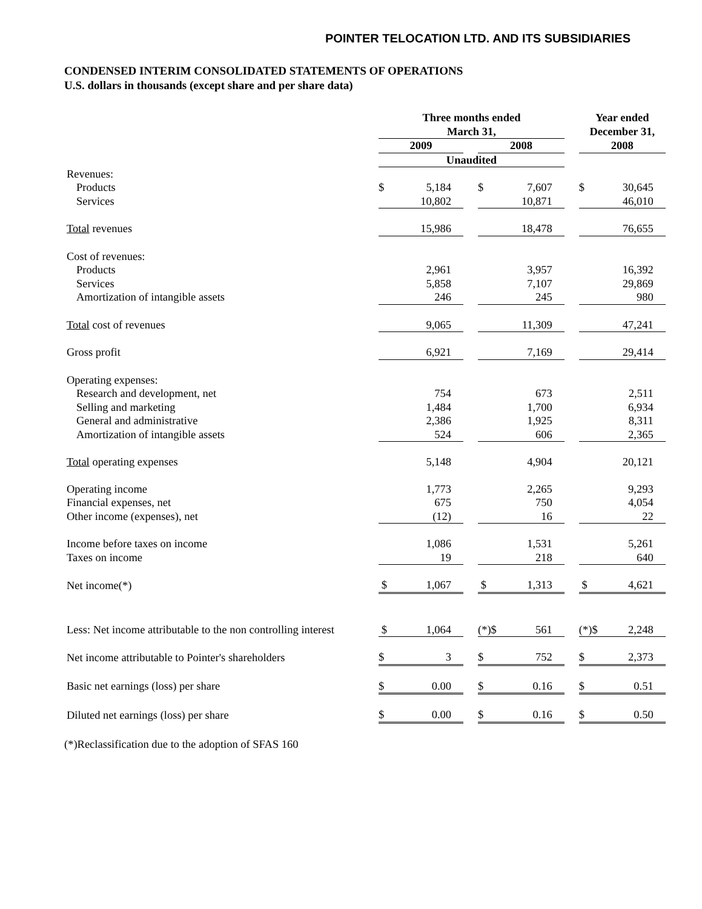POINTER TELOCATION LTD. AND ITS SUBSIDIARIES
CONDENSED INTERIM CONSOLIDATED STATEMENTS OF OPERATIONS
U.S. dollars in thousands (except share and per share data)
| | Three months ended March 31, | | | | | | Year ended December 31, | |
| --- | --- | --- | --- | --- | --- | --- | --- | --- |
| | 2009 | | | 2008 | | | 2008 | |
| | Unaudited | | | | | | | |
| Revenues: | | | | | | | | |
| Products | $ | 5,184 | | $ | 7,607 | | $ | 30,645 |
| Services | | 10,802 | | | 10,871 | | | 46,010 |
| Total revenues | | 15,986 | | | 18,478 | | | 76,655 |
| Cost of revenues: | | | | | | | | |
| Products | | 2,961 | | | 3,957 | | | 16,392 |
| Services | | 5,858 | | | 7,107 | | | 29,869 |
| Amortization of intangible assets | | 246 | | | 245 | | | 980 |
| Total cost of revenues | | 9,065 | | | 11,309 | | | 47,241 |
| Gross profit | | 6,921 | | | 7,169 | | | 29,414 |
| Operating expenses: | | | | | | | | |
| Research and development, net | | 754 | | | 673 | | | 2,511 |
| Selling and marketing | | 1,484 | | | 1,700 | | | 6,934 |
| General and administrative | | 2,386 | | | 1,925 | | | 8,311 |
| Amortization of intangible assets | | 524 | | | 606 | | | 2,365 |
| Total operating expenses | | 5,148 | | | 4,904 | | | 20,121 |
| Operating income | | 1,773 | | | 2,265 | | | 9,293 |
| Financial expenses, net | | 675 | | | 750 | | | 4,054 |
| Other income (expenses), net | | (12) | | | 16 | | | 22 |
| Income before taxes on income | | 1,086 | | | 1,531 | | | 5,261 |
| Taxes on income | | 19 | | | 218 | | | 640 |
| Net income(*) | $ | 1,067 | | $ | 1,313 | | $ | 4,621 |
| Less: Net income attributable to the non controlling interest | $ | 1,064 | | (*)$ | 561 | | (*)$ | 2,248 |
| Net income attributable to Pointer's shareholders | $ | 3 | | $ | 752 | | $ | 2,373 |
| Basic net earnings (loss) per share | $ | 0.00 | | $ | 0.16 | | $ | 0.51 |
| Diluted net earnings (loss) per share | $ | 0.00 | | $ | 0.16 | | $ | 0.50 |
(*)Reclassification due to the adoption of SFAS 160